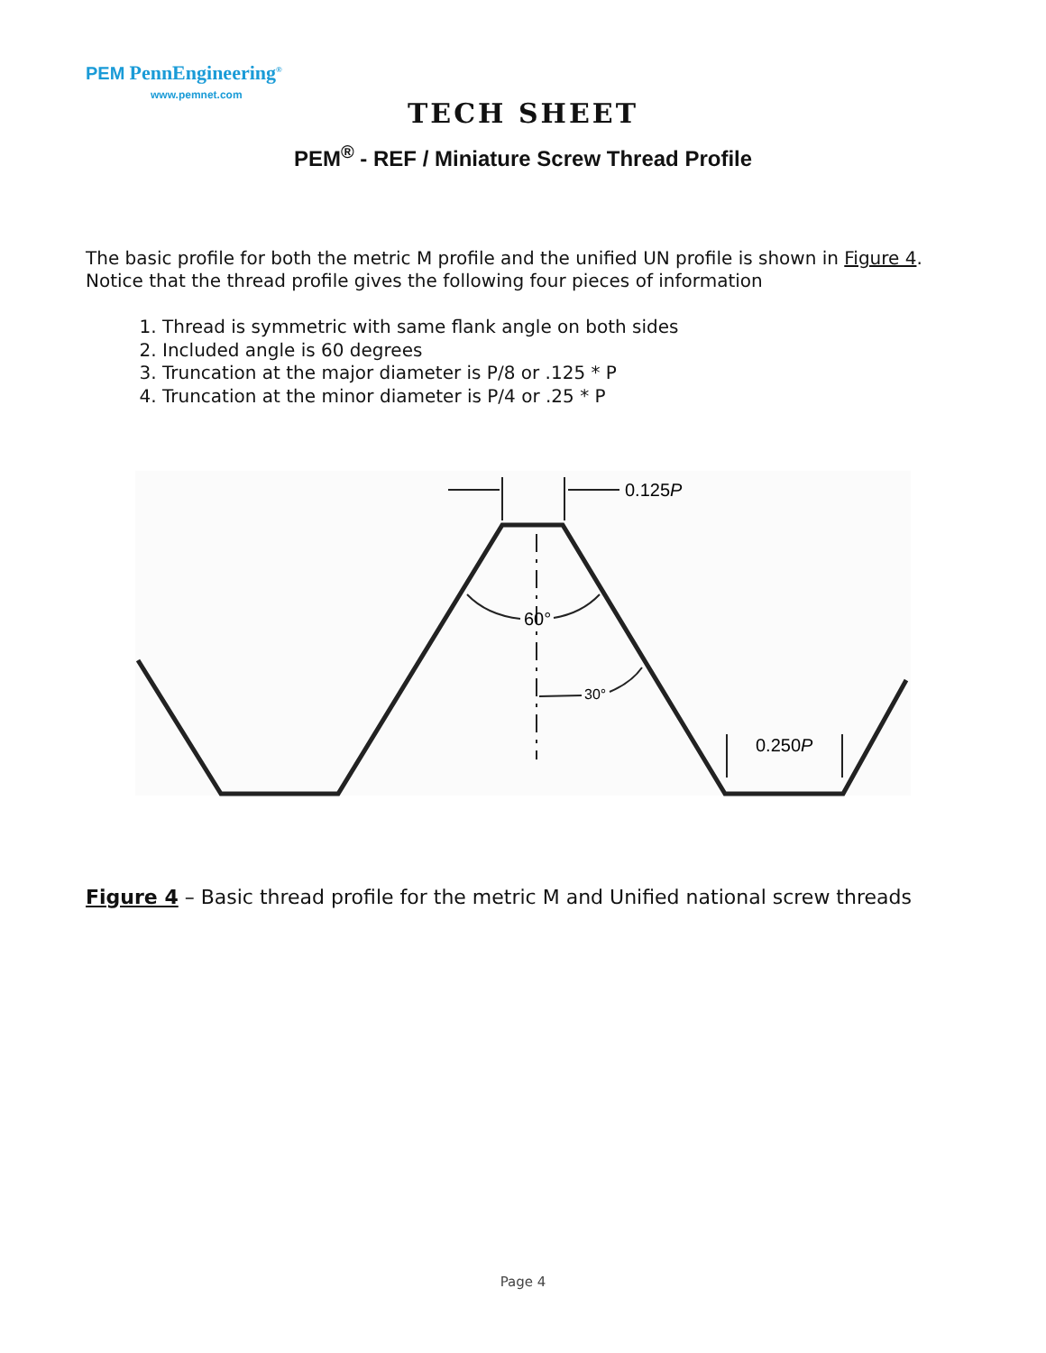PEM PennEngineering<sup>®</sup>
www.pemnet.com
TECH SHEET
PEM<sup>®</sup> - REF / Miniature Screw Thread Profile
The basic profile for both the metric M profile and the unified UN profile is shown in Figure 4.
Notice that the thread profile gives the following four pieces of information
1. Thread is symmetric with same flank angle on both sides
2. Included angle is 60 degrees
3. Truncation at the major diameter is P/8 or .125 * P
4. Truncation at the minor diameter is P/4 or .25 * P
0.125P
60°
30°
0.250P
Figure 4 – Basic thread profile for the metric M and Unified national screw threads
Page 4